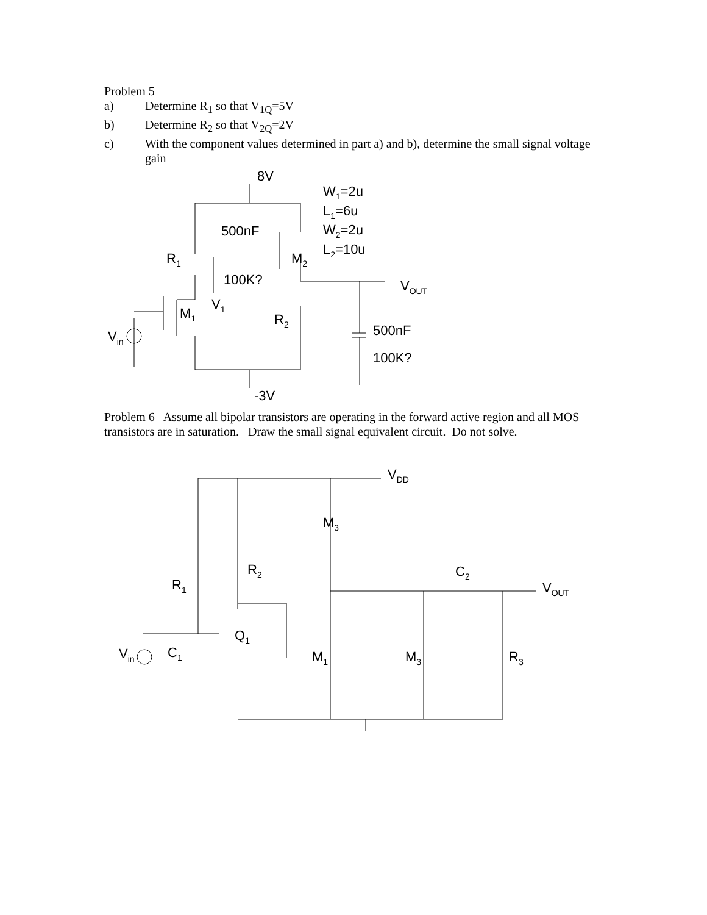Problem 5
a) Determine R<sub>1</sub> so that V<sub>1Q</sub>=5V
b) Determine R<sub>2</sub> so that V<sub>2Q</sub>=2V
c) With the component values determined in part a) and b), determine the small signal voltage gain
8V
W1=2u
L1=6u
W2=2u
L2=10u
500nF
R1
M2
100K?
VOUT
V1
M1
R2
Vin
500nF
100K?
-3V
Problem 6 Assume all bipolar transistors are operating in the forward active region and all MOS transistors are in saturation. Draw the small signal equivalent circuit. Do not solve.
VDD
M3
R2
C2
R1
VOUT
Q1
C1
Vin
M1
M3
R3